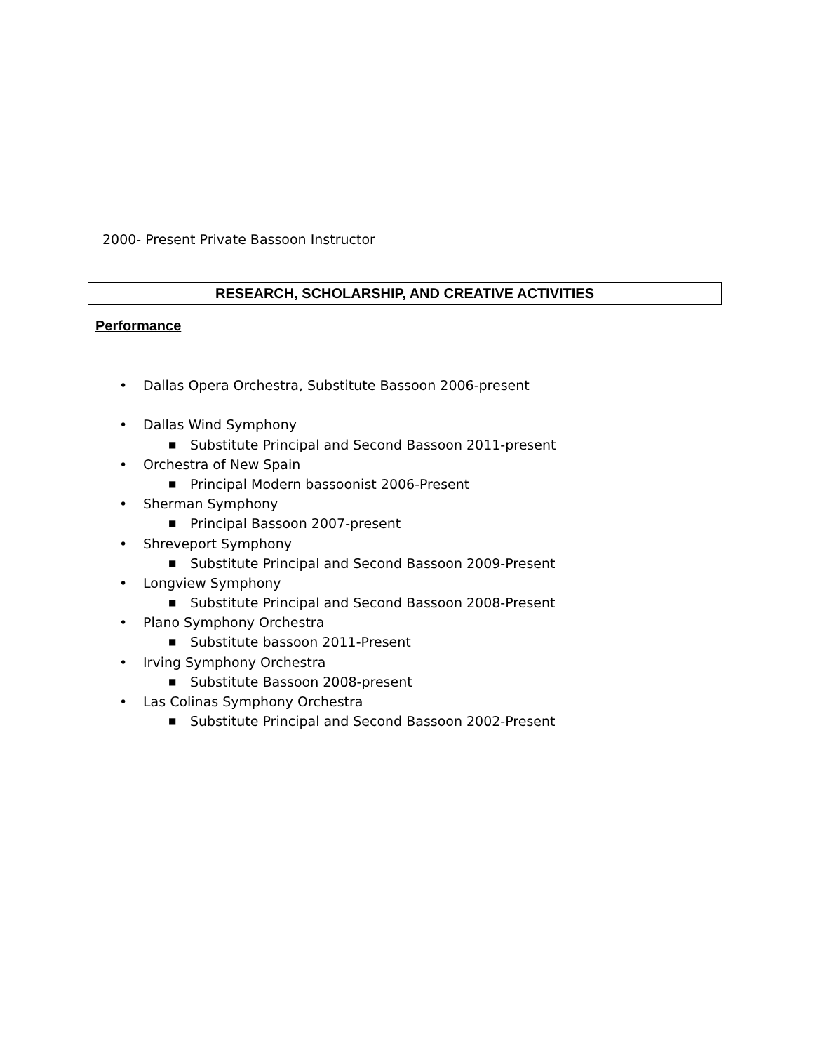2000- Present Private Bassoon Instructor
RESEARCH, SCHOLARSHIP, AND CREATIVE ACTIVITIES
Performance
• Dallas Opera Orchestra, Substitute Bassoon 2006-present
• Dallas Wind Symphony
■ Substitute Principal and Second Bassoon 2011-present
• Orchestra of New Spain
■ Principal Modern bassoonist 2006-Present
• Sherman Symphony
■ Principal Bassoon 2007-present
• Shreveport Symphony
■ Substitute Principal and Second Bassoon 2009-Present
• Longview Symphony
■ Substitute Principal and Second Bassoon 2008-Present
• Plano Symphony Orchestra
■ Substitute bassoon 2011-Present
• Irving Symphony Orchestra
■ Substitute Bassoon 2008-present
• Las Colinas Symphony Orchestra
■ Substitute Principal and Second Bassoon 2002-Present